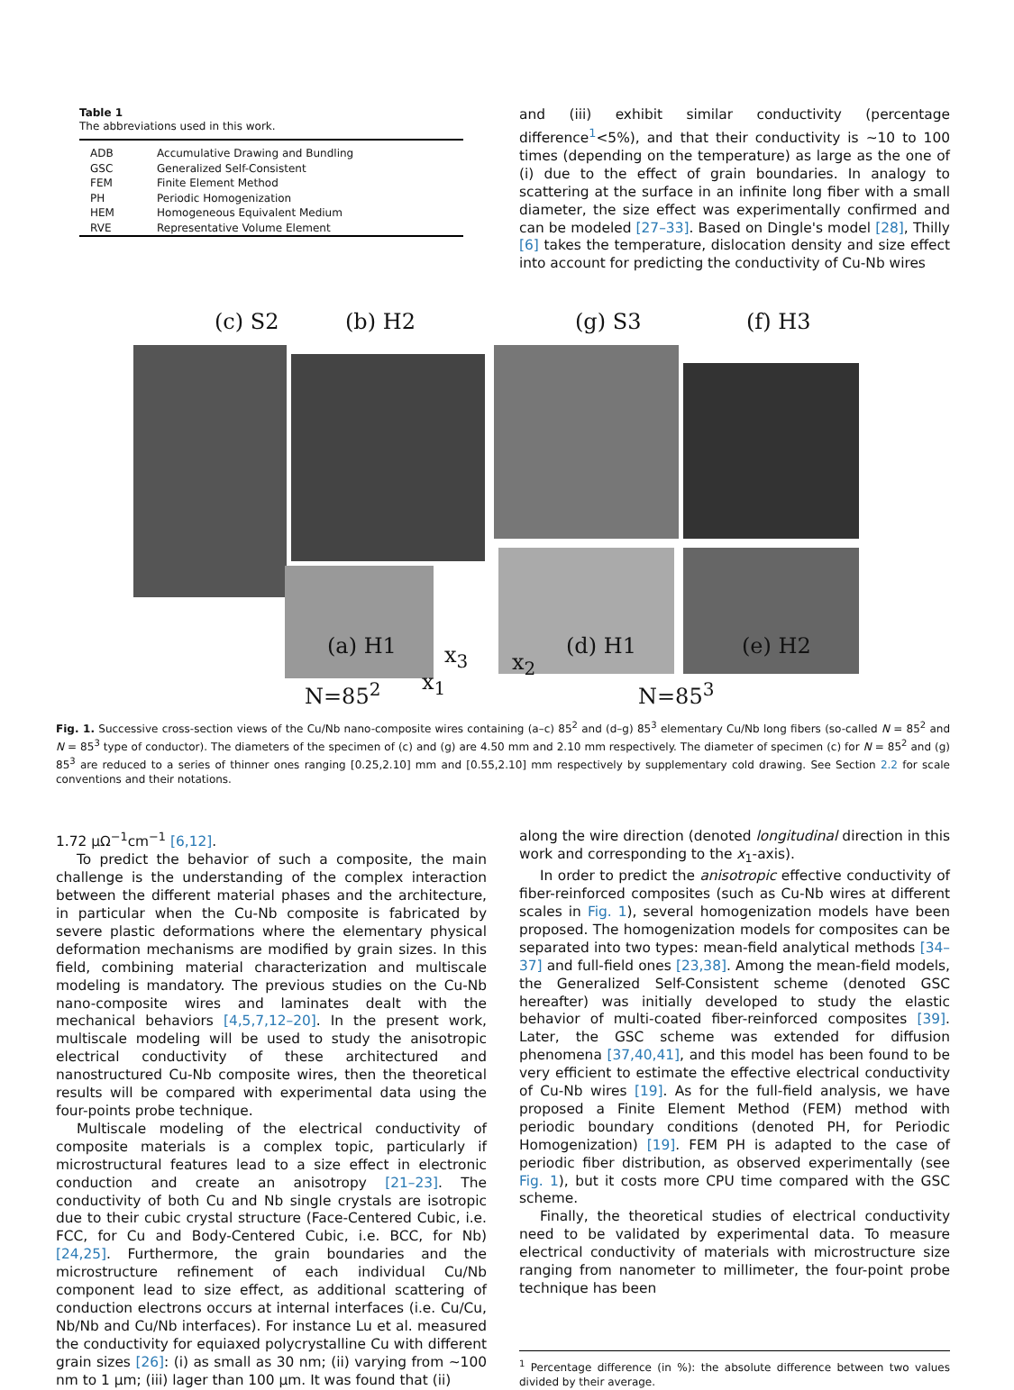Table 1
The abbreviations used in this work.
| ADB | Accumulative Drawing and Bundling |
| GSC | Generalized Self-Consistent |
| FEM | Finite Element Method |
| PH | Periodic Homogenization |
| HEM | Homogeneous Equivalent Medium |
| RVE | Representative Volume Element |
and (iii) exhibit similar conductivity (percentage difference<sup>1</sup><5%), and that their conductivity is ~10 to 100 times (depending on the temperature) as large as the one of (i) due to the effect of grain boundaries. In analogy to scattering at the surface in an infinite long fiber with a small diameter, the size effect was experimentally confirmed and can be modeled [27–33]. Based on Dingle's model [28], Thilly [6] takes the temperature, dislocation density and size effect into account for predicting the conductivity of Cu-Nb wires
(c) S2 (b) H2 (g) S3 (f) H3
x<sub>3</sub>
(a) H1 (d) H1 (e) H2
x<sub>2</sub>
x<sub>1</sub>
N=85<sup>2</sup> N=85<sup>3</sup>
Fig. 1. Successive cross-section views of the Cu/Nb nano-composite wires containing (a–c) 85<sup>2</sup> and (d–g) 85<sup>3</sup> elementary Cu/Nb long fibers (so-called N = 85<sup>2</sup> and N = 85<sup>3</sup> type of conductor). The diameters of the specimen of (c) and (g) are 4.50 mm and 2.10 mm respectively. The diameter of specimen (c) for N = 85<sup>2</sup> and (g) 85<sup>3</sup> are reduced to a series of thinner ones ranging [0.25,2.10] mm and [0.55,2.10] mm respectively by supplementary cold drawing. See Section 2.2 for scale conventions and their notations.
1.72 μΩ<sup>−1</sup>cm<sup>−1</sup> [6,12].
To predict the behavior of such a composite, the main challenge is the understanding of the complex interaction between the different material phases and the architecture, in particular when the Cu-Nb composite is fabricated by severe plastic deformations where the elementary physical deformation mechanisms are modified by grain sizes. In this field, combining material characterization and multiscale modeling is mandatory. The previous studies on the Cu-Nb nano-composite wires and laminates dealt with the mechanical behaviors [4,5,7,12–20]. In the present work, multiscale modeling will be used to study the anisotropic electrical conductivity of these architectured and nanostructured Cu-Nb composite wires, then the theoretical results will be compared with experimental data using the four-points probe technique.
Multiscale modeling of the electrical conductivity of composite materials is a complex topic, particularly if microstructural features lead to a size effect in electronic conduction and create an anisotropy [21–23]. The conductivity of both Cu and Nb single crystals are isotropic due to their cubic crystal structure (Face-Centered Cubic, i.e. FCC, for Cu and Body-Centered Cubic, i.e. BCC, for Nb) [24,25]. Furthermore, the grain boundaries and the microstructure refinement of each individual Cu/Nb component lead to size effect, as additional scattering of conduction electrons occurs at internal interfaces (i.e. Cu/Cu, Nb/Nb and Cu/Nb interfaces). For instance Lu et al. measured the conductivity for equiaxed polycrystalline Cu with different grain sizes [26]: (i) as small as 30 nm; (ii) varying from ~100 nm to 1 μm; (iii) lager than 100 μm. It was found that (ii)
along the wire direction (denoted longitudinal direction in this work and corresponding to the x<sub>1</sub>-axis).
In order to predict the anisotropic effective conductivity of fiber-reinforced composites (such as Cu-Nb wires at different scales in Fig. 1), several homogenization models have been proposed. The homogenization models for composites can be separated into two types: mean-field analytical methods [34–37] and full-field ones [23,38]. Among the mean-field models, the Generalized Self-Consistent scheme (denoted GSC hereafter) was initially developed to study the elastic behavior of multi-coated fiber-reinforced composites [39]. Later, the GSC scheme was extended for diffusion phenomena [37,40,41], and this model has been found to be very efficient to estimate the effective electrical conductivity of Cu-Nb wires [19]. As for the full-field analysis, we have proposed a Finite Element Method (FEM) method with periodic boundary conditions (denoted PH, for Periodic Homogenization) [19]. FEM PH is adapted to the case of periodic fiber distribution, as observed experimentally (see Fig. 1), but it costs more CPU time compared with the GSC scheme.
Finally, the theoretical studies of electrical conductivity need to be validated by experimental data. To measure electrical conductivity of materials with microstructure size ranging from nanometer to millimeter, the four-point probe technique has been
<sup>1</sup> Percentage difference (in %): the absolute difference between two values divided by their average.